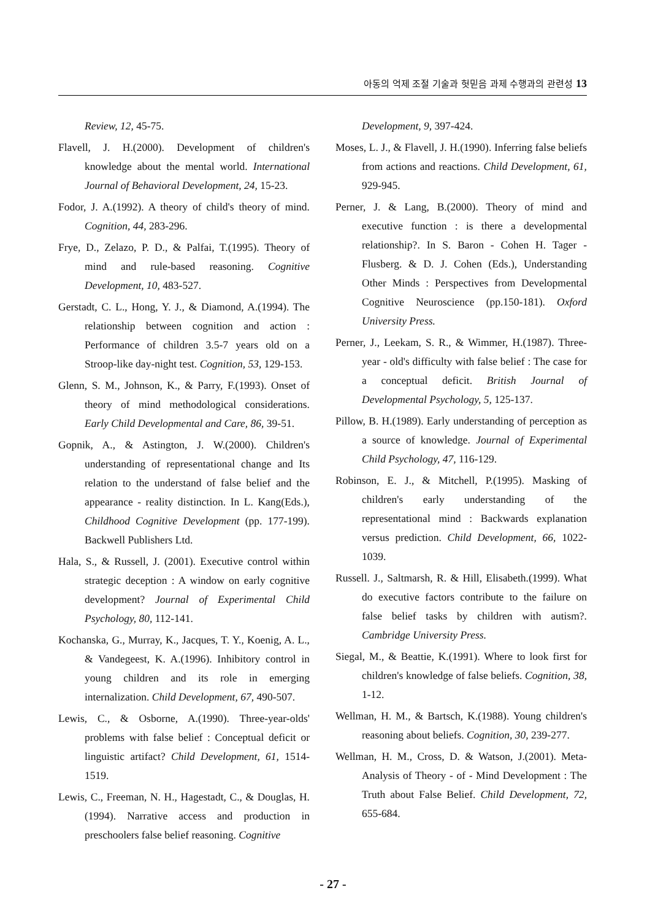아동의 억제 조절 기술과 헛믿음 과제 수행과의 관련성 13
Review, 12, 45-75.
Flavell, J. H.(2000). Development of children's knowledge about the mental world. International Journal of Behavioral Development, 24, 15-23.
Fodor, J. A.(1992). A theory of child's theory of mind. Cognition, 44, 283-296.
Frye, D., Zelazo, P. D., & Palfai, T.(1995). Theory of mind and rule-based reasoning. Cognitive Development, 10, 483-527.
Gerstadt, C. L., Hong, Y. J., & Diamond, A.(1994). The relationship between cognition and action : Performance of children 3.5-7 years old on a Stroop-like day-night test. Cognition, 53, 129-153.
Glenn, S. M., Johnson, K., & Parry, F.(1993). Onset of theory of mind methodological considerations. Early Child Developmental and Care, 86, 39-51.
Gopnik, A., & Astington, J. W.(2000). Children's understanding of representational change and Its relation to the understand of false belief and the appearance - reality distinction. In L. Kang(Eds.), Childhood Cognitive Development (pp. 177-199). Backwell Publishers Ltd.
Hala, S., & Russell, J. (2001). Executive control within strategic deception : A window on early cognitive development? Journal of Experimental Child Psychology, 80, 112-141.
Kochanska, G., Murray, K., Jacques, T. Y., Koenig, A. L., & Vandegeest, K. A.(1996). Inhibitory control in young children and its role in emerging internalization. Child Development, 67, 490-507.
Lewis, C., & Osborne, A.(1990). Three-year-olds' problems with false belief : Conceptual deficit or linguistic artifact? Child Development, 61, 1514-1519.
Lewis, C., Freeman, N. H., Hagestadt, C., & Douglas, H.(1994). Narrative access and production in preschoolers false belief reasoning. Cognitive
Development, 9, 397-424.
Moses, L. J., & Flavell, J. H.(1990). Inferring false beliefs from actions and reactions. Child Development, 61, 929-945.
Perner, J. & Lang, B.(2000). Theory of mind and executive function : is there a developmental relationship?. In S. Baron - Cohen H. Tager - Flusberg. & D. J. Cohen (Eds.), Understanding Other Minds : Perspectives from Developmental Cognitive Neuroscience (pp.150-181). Oxford University Press.
Perner, J., Leekam, S. R., & Wimmer, H.(1987). Three-year - old's difficulty with false belief : The case for a conceptual deficit. British Journal of Developmental Psychology, 5, 125-137.
Pillow, B. H.(1989). Early understanding of perception as a source of knowledge. Journal of Experimental Child Psychology, 47, 116-129.
Robinson, E. J., & Mitchell, P.(1995). Masking of children's early understanding of the representational mind : Backwards explanation versus prediction. Child Development, 66, 1022-1039.
Russell. J., Saltmarsh, R. & Hill, Elisabeth.(1999). What do executive factors contribute to the failure on false belief tasks by children with autism?. Cambridge University Press.
Siegal, M., & Beattie, K.(1991). Where to look first for children's knowledge of false beliefs. Cognition, 38, 1-12.
Wellman, H. M., & Bartsch, K.(1988). Young children's reasoning about beliefs. Cognition, 30, 239-277.
Wellman, H. M., Cross, D. & Watson, J.(2001). Meta-Analysis of Theory - of - Mind Development : The Truth about False Belief. Child Development, 72, 655-684.
- 27 -